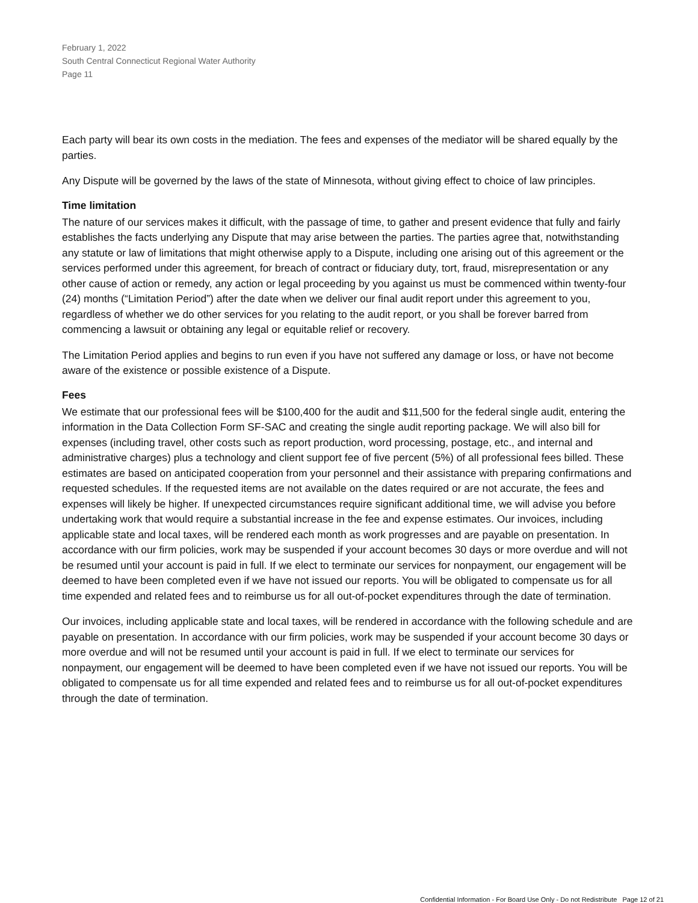February 1, 2022
South Central Connecticut Regional Water Authority
Page 11
Each party will bear its own costs in the mediation. The fees and expenses of the mediator will be shared equally by the parties.
Any Dispute will be governed by the laws of the state of Minnesota, without giving effect to choice of law principles.
Time limitation
The nature of our services makes it difficult, with the passage of time, to gather and present evidence that fully and fairly establishes the facts underlying any Dispute that may arise between the parties. The parties agree that, notwithstanding any statute or law of limitations that might otherwise apply to a Dispute, including one arising out of this agreement or the services performed under this agreement, for breach of contract or fiduciary duty, tort, fraud, misrepresentation or any other cause of action or remedy, any action or legal proceeding by you against us must be commenced within twenty-four (24) months (“Limitation Period”) after the date when we deliver our final audit report under this agreement to you, regardless of whether we do other services for you relating to the audit report, or you shall be forever barred from commencing a lawsuit or obtaining any legal or equitable relief or recovery.
The Limitation Period applies and begins to run even if you have not suffered any damage or loss, or have not become aware of the existence or possible existence of a Dispute.
Fees
We estimate that our professional fees will be $100,400 for the audit and $11,500 for the federal single audit, entering the information in the Data Collection Form SF-SAC and creating the single audit reporting package. We will also bill for expenses (including travel, other costs such as report production, word processing, postage, etc., and internal and administrative charges) plus a technology and client support fee of five percent (5%) of all professional fees billed. These estimates are based on anticipated cooperation from your personnel and their assistance with preparing confirmations and requested schedules. If the requested items are not available on the dates required or are not accurate, the fees and expenses will likely be higher. If unexpected circumstances require significant additional time, we will advise you before undertaking work that would require a substantial increase in the fee and expense estimates. Our invoices, including applicable state and local taxes, will be rendered each month as work progresses and are payable on presentation. In accordance with our firm policies, work may be suspended if your account becomes 30 days or more overdue and will not be resumed until your account is paid in full. If we elect to terminate our services for nonpayment, our engagement will be deemed to have been completed even if we have not issued our reports. You will be obligated to compensate us for all time expended and related fees and to reimburse us for all out-of-pocket expenditures through the date of termination.
Our invoices, including applicable state and local taxes, will be rendered in accordance with the following schedule and are payable on presentation. In accordance with our firm policies, work may be suspended if your account become 30 days or more overdue and will not be resumed until your account is paid in full. If we elect to terminate our services for nonpayment, our engagement will be deemed to have been completed even if we have not issued our reports. You will be obligated to compensate us for all time expended and related fees and to reimburse us for all out-of-pocket expenditures through the date of termination.
Confidential Information - For Board Use Only - Do not Redistribute Page 12 of 21